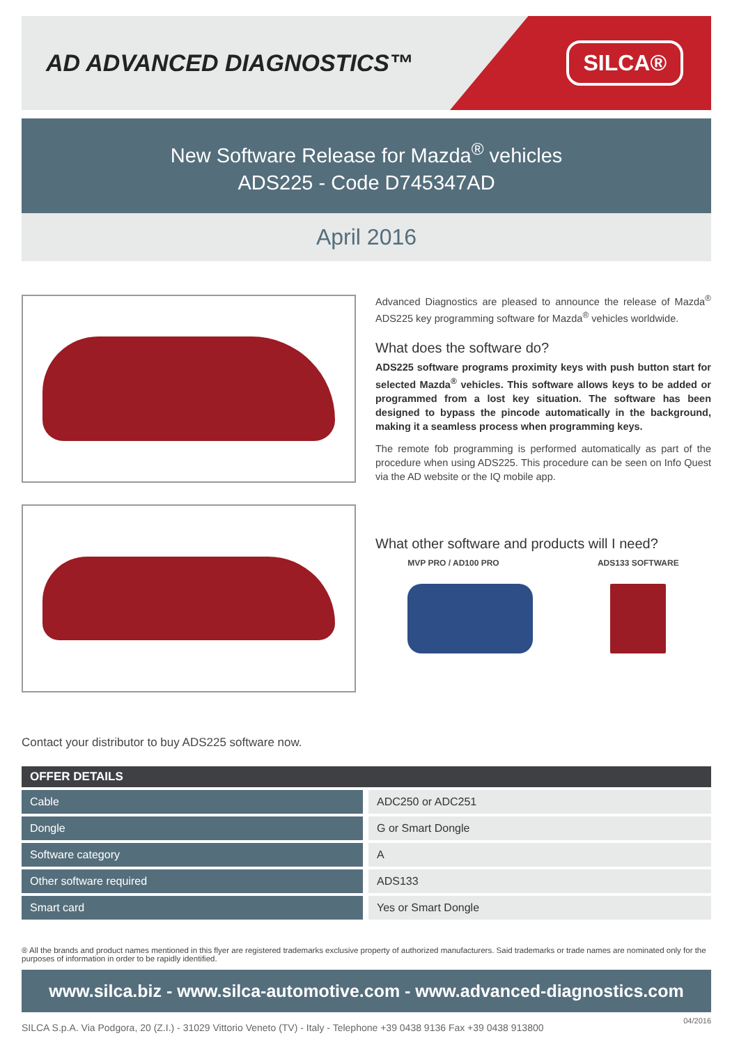AD ADVANCED DIAGNOSTICS™
SILCA®
New Software Release for Mazda<sup>®</sup> vehicles
ADS225 - Code D745347AD
April 2016
Advanced Diagnostics are pleased to announce the release of Mazda<sup>®</sup> ADS225 key programming software for Mazda<sup>®</sup> vehicles worldwide.
What does the software do?
ADS225 software programs proximity keys with push button start for selected Mazda<sup>®</sup> vehicles. This software allows keys to be added or programmed from a lost key situation. The software has been designed to bypass the pincode automatically in the background, making it a seamless process when programming keys.
The remote fob programming is performed automatically as part of the procedure when using ADS225. This procedure can be seen on Info Quest via the AD website or the IQ mobile app.
What other software and products will I need?
MVP PRO / AD100 PRO ADS133 SOFTWARE
Contact your distributor to buy ADS225 software now.
| OFFER DETAILS | |
| --- | --- |
| Cable | ADC250 or ADC251 |
| Dongle | G or Smart Dongle |
| Software category | A |
| Other software required | ADS133 |
| Smart card | Yes or Smart Dongle |
® All the brands and product names mentioned in this flyer are registered trademarks exclusive property of authorized manufacturers. Said trademarks or trade names are nominated only for the purposes of information in order to be rapidly identified.
www.silca.biz - www.silca-automotive.com - www.advanced-diagnostics.com
SILCA S.p.A. Via Podgora, 20 (Z.I.) - 31029 Vittorio Veneto (TV) - Italy - Telephone +39 0438 9136 Fax +39 0438 913800 04/2016